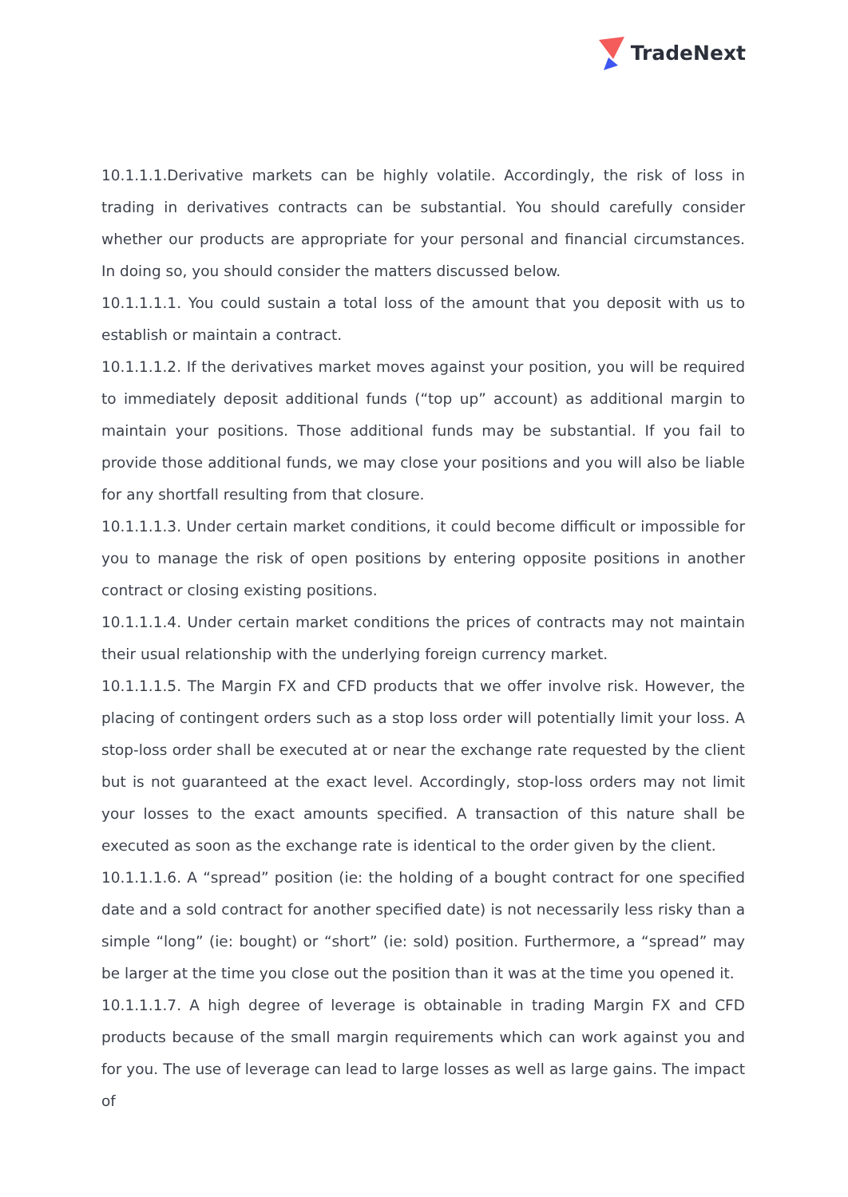TradeNext
10.1.1.1.Derivative markets can be highly volatile. Accordingly, the risk of loss in trading in derivatives contracts can be substantial. You should carefully consider whether our products are appropriate for your personal and financial circumstances. In doing so, you should consider the matters discussed below.
10.1.1.1.1. You could sustain a total loss of the amount that you deposit with us to establish or maintain a contract.
10.1.1.1.2. If the derivatives market moves against your position, you will be required to immediately deposit additional funds (“top up” account) as additional margin to maintain your positions. Those additional funds may be substantial. If you fail to provide those additional funds, we may close your positions and you will also be liable for any shortfall resulting from that closure.
10.1.1.1.3. Under certain market conditions, it could become difficult or impossible for you to manage the risk of open positions by entering opposite positions in another contract or closing existing positions.
10.1.1.1.4. Under certain market conditions the prices of contracts may not maintain their usual relationship with the underlying foreign currency market.
10.1.1.1.5. The Margin FX and CFD products that we offer involve risk. However, the placing of contingent orders such as a stop loss order will potentially limit your loss. A stop-loss order shall be executed at or near the exchange rate requested by the client but is not guaranteed at the exact level. Accordingly, stop-loss orders may not limit your losses to the exact amounts specified. A transaction of this nature shall be executed as soon as the exchange rate is identical to the order given by the client.
10.1.1.1.6. A “spread” position (ie: the holding of a bought contract for one specified date and a sold contract for another specified date) is not necessarily less risky than a simple “long” (ie: bought) or “short” (ie: sold) position. Furthermore, a “spread” may be larger at the time you close out the position than it was at the time you opened it.
10.1.1.1.7. A high degree of leverage is obtainable in trading Margin FX and CFD products because of the small margin requirements which can work against you and for you. The use of leverage can lead to large losses as well as large gains. The impact of